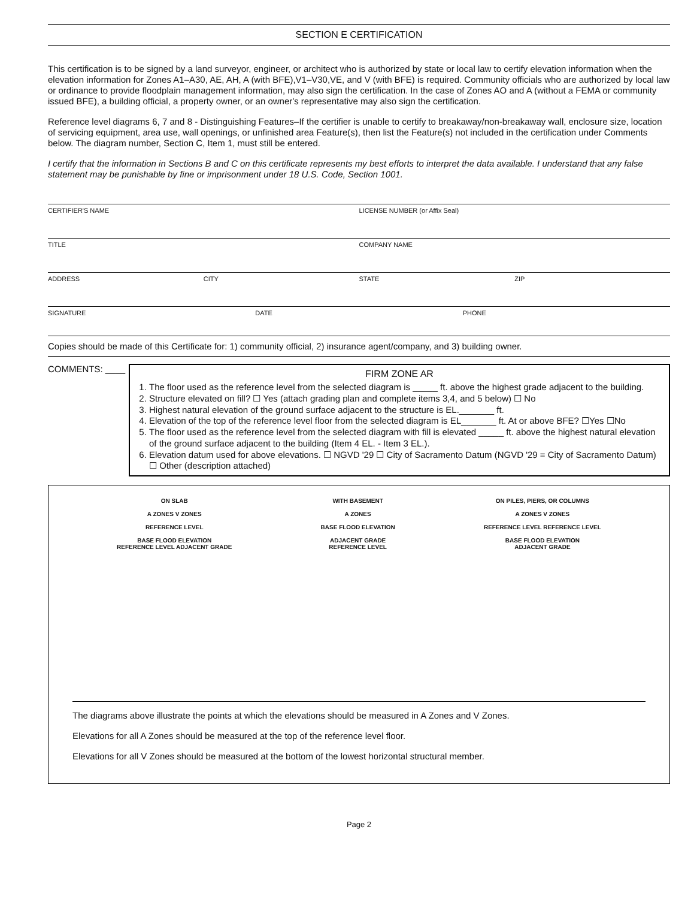SECTION E CERTIFICATION
This certification is to be signed by a land surveyor, engineer, or architect who is authorized by state or local law to certify elevation information when the elevation information for Zones A1–A30, AE, AH, A (with BFE),V1–V30,VE, and V (with BFE) is required. Community officials who are authorized by local law or ordinance to provide floodplain management information, may also sign the certification. In the case of Zones AO and A (without a FEMA or community issued BFE), a building official, a property owner, or an owner's representative may also sign the certification.
Reference level diagrams 6, 7 and 8 - Distinguishing Features–If the certifier is unable to certify to breakaway/non-breakaway wall, enclosure size, location of servicing equipment, area use, wall openings, or unfinished area Feature(s), then list the Feature(s) not included in the certification under Comments below. The diagram number, Section C, Item 1, must still be entered.
I certify that the information in Sections B and C on this certificate represents my best efforts to interpret the data available. I understand that any false statement may be punishable by fine or imprisonment under 18 U.S. Code, Section 1001.
CERTIFIER'S NAME LICENSE NUMBER (or Affix Seal)
TITLE COMPANY NAME
ADDRESS CITY STATE ZIP
SIGNATURE DATE PHONE
Copies should be made of this Certificate for: 1) community official, 2) insurance agent/company, and 3) building owner.
COMMENTS: ____
FIRM ZONE AR
1. The floor used as the reference level from the selected diagram is _____ ft. above the highest grade adjacent to the building.
2. Structure elevated on fill? ☐ Yes (attach grading plan and complete items 3,4, and 5 below) ☐ No
3. Highest natural elevation of the ground surface adjacent to the structure is EL._______ ft.
4. Elevation of the top of the reference level floor from the selected diagram is EL_______ ft. At or above BFE? ☐Yes ☐No
5. The floor used as the reference level from the selected diagram with fill is elevated _____ ft. above the highest natural elevation of the ground surface adjacent to the building (Item 4 EL. - Item 3 EL.).
6. Elevation datum used for above elevations. ☐ NGVD '29 ☐ City of Sacramento Datum (NGVD '29 = City of Sacramento Datum) ☐ Other (description attached)
ON SLAB
A ZONES V ZONES
REFERENCE LEVEL
BASE FLOOD ELEVATION
REFERENCE LEVEL ADJACENT GRADE
WITH BASEMENT
A ZONES
BASE FLOOD ELEVATION
ADJACENT GRADE
REFERENCE LEVEL
ON PILES, PIERS, OR COLUMNS
A ZONES V ZONES
REFERENCE LEVEL REFERENCE LEVEL
BASE FLOOD ELEVATION
ADJACENT GRADE
The diagrams above illustrate the points at which the elevations should be measured in A Zones and V Zones.
Elevations for all A Zones should be measured at the top of the reference level floor.
Elevations for all V Zones should be measured at the bottom of the lowest horizontal structural member.
Page 2